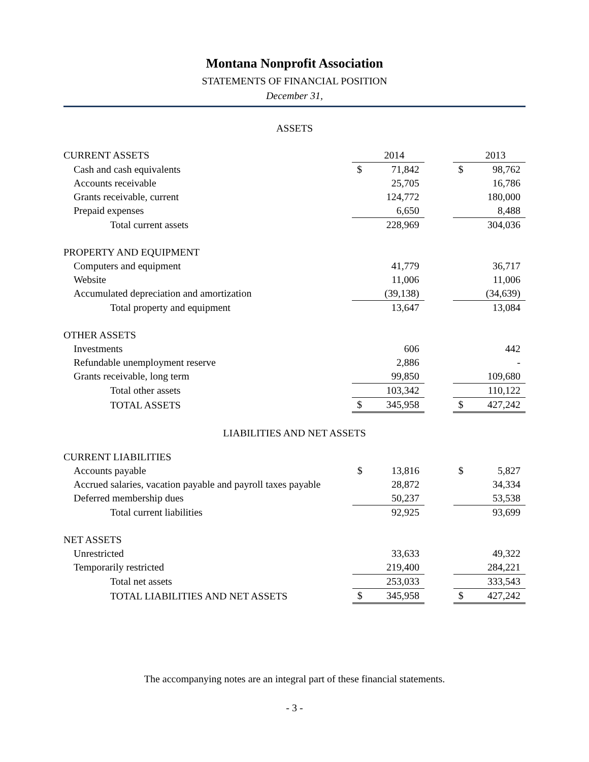Montana Nonprofit Association
STATEMENTS OF FINANCIAL POSITION
December 31,
ASSETS
| CURRENT ASSETS | | 2014 | | | 2013 |
| Cash and cash equivalents | $ | 71,842 | | $ | 98,762 |
| Accounts receivable | | 25,705 | | | 16,786 |
| Grants receivable, current | | 124,772 | | | 180,000 |
| Prepaid expenses | | 6,650 | | | 8,488 |
| Total current assets | | 228,969 | | | 304,036 |
| PROPERTY AND EQUIPMENT | | | | | |
| Computers and equipment | | 41,779 | | | 36,717 |
| Website | | 11,006 | | | 11,006 |
| Accumulated depreciation and amortization | | (39,138) | | | (34,639) |
| Total property and equipment | | 13,647 | | | 13,084 |
| OTHER ASSETS | | | | | |
| Investments | | 606 | | | 442 |
| Refundable unemployment reserve | | 2,886 | | | - |
| Grants receivable, long term | | 99,850 | | | 109,680 |
| Total other assets | | 103,342 | | | 110,122 |
| TOTAL ASSETS | $ | 345,958 | | $ | 427,242 |
LIABILITIES AND NET ASSETS
| CURRENT LIABILITIES | | | | | |
| Accounts payable | $ | 13,816 | | $ | 5,827 |
| Accrued salaries, vacation payable and payroll taxes payable | | 28,872 | | | 34,334 |
| Deferred membership dues | | 50,237 | | | 53,538 |
| Total current liabilities | | 92,925 | | | 93,699 |
| NET ASSETS | | | | | |
| Unrestricted | | 33,633 | | | 49,322 |
| Temporarily restricted | | 219,400 | | | 284,221 |
| Total net assets | | 253,033 | | | 333,543 |
| TOTAL LIABILITIES AND NET ASSETS | $ | 345,958 | | $ | 427,242 |
The accompanying notes are an integral part of these financial statements.
- 3 -